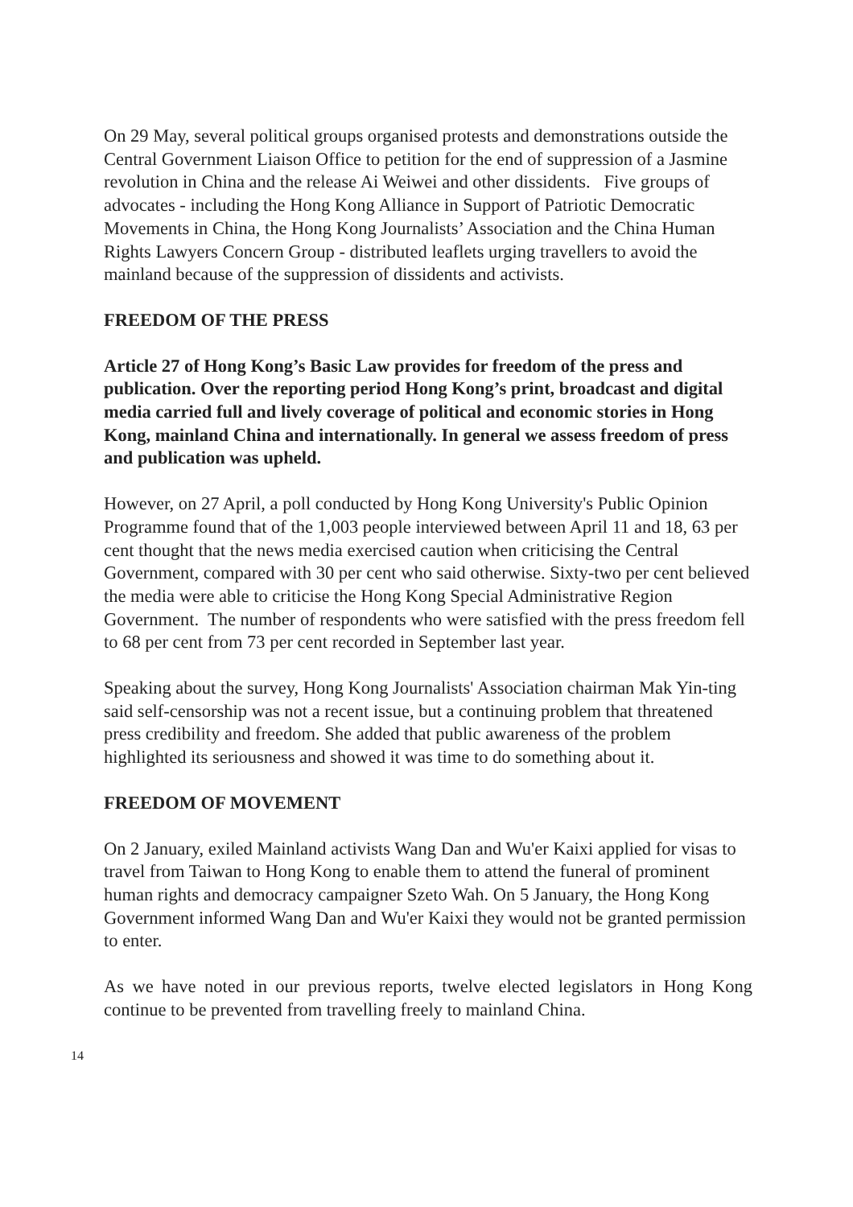On 29 May, several political groups organised protests and demonstrations outside the Central Government Liaison Office to petition for the end of suppression of a Jasmine revolution in China and the release Ai Weiwei and other dissidents. Five groups of advocates - including the Hong Kong Alliance in Support of Patriotic Democratic Movements in China, the Hong Kong Journalists’ Association and the China Human Rights Lawyers Concern Group - distributed leaflets urging travellers to avoid the mainland because of the suppression of dissidents and activists.
FREEDOM OF THE PRESS
Article 27 of Hong Kong’s Basic Law provides for freedom of the press and publication. Over the reporting period Hong Kong’s print, broadcast and digital media carried full and lively coverage of political and economic stories in Hong Kong, mainland China and internationally. In general we assess freedom of press and publication was upheld.
However, on 27 April, a poll conducted by Hong Kong University's Public Opinion Programme found that of the 1,003 people interviewed between April 11 and 18, 63 per cent thought that the news media exercised caution when criticising the Central Government, compared with 30 per cent who said otherwise. Sixty-two per cent believed the media were able to criticise the Hong Kong Special Administrative Region Government. The number of respondents who were satisfied with the press freedom fell to 68 per cent from 73 per cent recorded in September last year.
Speaking about the survey, Hong Kong Journalists' Association chairman Mak Yin-ting said self-censorship was not a recent issue, but a continuing problem that threatened press credibility and freedom. She added that public awareness of the problem highlighted its seriousness and showed it was time to do something about it.
FREEDOM OF MOVEMENT
On 2 January, exiled Mainland activists Wang Dan and Wu'er Kaixi applied for visas to travel from Taiwan to Hong Kong to enable them to attend the funeral of prominent human rights and democracy campaigner Szeto Wah. On 5 January, the Hong Kong Government informed Wang Dan and Wu'er Kaixi they would not be granted permission to enter.
As we have noted in our previous reports, twelve elected legislators in Hong Kong continue to be prevented from travelling freely to mainland China.
14